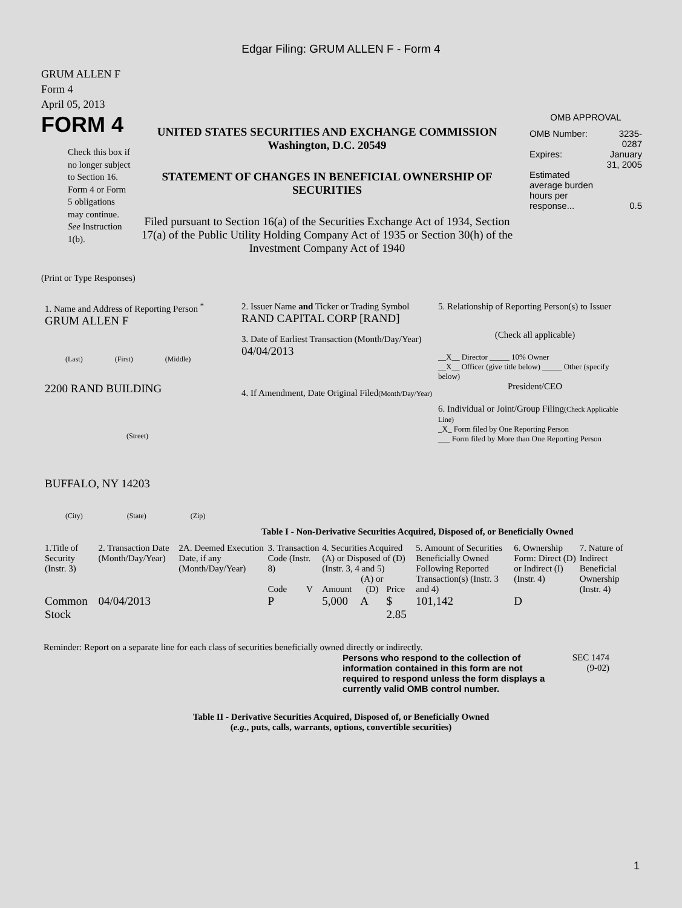Edgar Filing: GRUM ALLEN F - Form 4
GRUM ALLEN F
Form 4
April 05, 2013
FORM 4
Check this box if no longer subject to Section 16. Form 4 or Form 5 obligations may continue. See Instruction 1(b).
UNITED STATES SECURITIES AND EXCHANGE COMMISSION
Washington, D.C. 20549
STATEMENT OF CHANGES IN BENEFICIAL OWNERSHIP OF SECURITIES
Filed pursuant to Section 16(a) of the Securities Exchange Act of 1934, Section 17(a) of the Public Utility Holding Company Act of 1935 or Section 30(h) of the Investment Company Act of 1940
OMB APPROVAL
| OMB Number: | 3235-0287 |
| Expires: | January 31, 2005 |
| Estimated average burden hours per response... | 0.5 |
(Print or Type Responses)
1. Name and Address of Reporting Person <sup>*</sup>
GRUM ALLEN F
(Last) (First) (Middle)
2200 RAND BUILDING
(Street)
BUFFALO, NY 14203
(City) (State) (Zip)
2. Issuer Name and Ticker or Trading Symbol
RAND CAPITAL CORP [RAND]
3. Date of Earliest Transaction (Month/Day/Year)
04/04/2013
4. If Amendment, Date Original Filed(Month/Day/Year)
5. Relationship of Reporting Person(s) to Issuer
(Check all applicable)
__X__ Director _____ 10% Owner
__X__ Officer (give title below) _____ Other (specify below)
President/CEO
6. Individual or Joint/Group Filing(Check Applicable Line)
_X_ Form filed by One Reporting Person
___ Form filed by More than One Reporting Person
Table I - Non-Derivative Securities Acquired, Disposed of, or Beneficially Owned
| 1.Title of Security (Instr. 3) | 2. Transaction Date (Month/Day/Year) | 2A. Deemed Execution Date, if any (Month/Day/Year) | 3. Transaction Code (Instr. 8) | | 4. Securities Acquired (A) or Disposed of (D) (Instr. 3, 4 and 5) | | | 5. Amount of Securities Beneficially Owned Following Reported Transaction(s) (Instr. 3 and 4) | 6. Ownership Form: Direct (D) or Indirect (I) (Instr. 4) | 7. Nature of Indirect Beneficial Ownership (Instr. 4) |
| --- | --- | --- | --- | --- | --- | --- | --- | --- | --- | --- |
| | | | Code | V | Amount | (A) or (D) | Price | | | |
| Common Stock | 04/04/2013 | | P | | 5,000 | A | $ 2.85 | 101,142 | D | |
Reminder: Report on a separate line for each class of securities beneficially owned directly or indirectly.
Persons who respond to the collection of information contained in this form are not required to respond unless the form displays a currently valid OMB control number.
SEC 1474
(9-02)
Table II - Derivative Securities Acquired, Disposed of, or Beneficially Owned
(e.g., puts, calls, warrants, options, convertible securities)
1